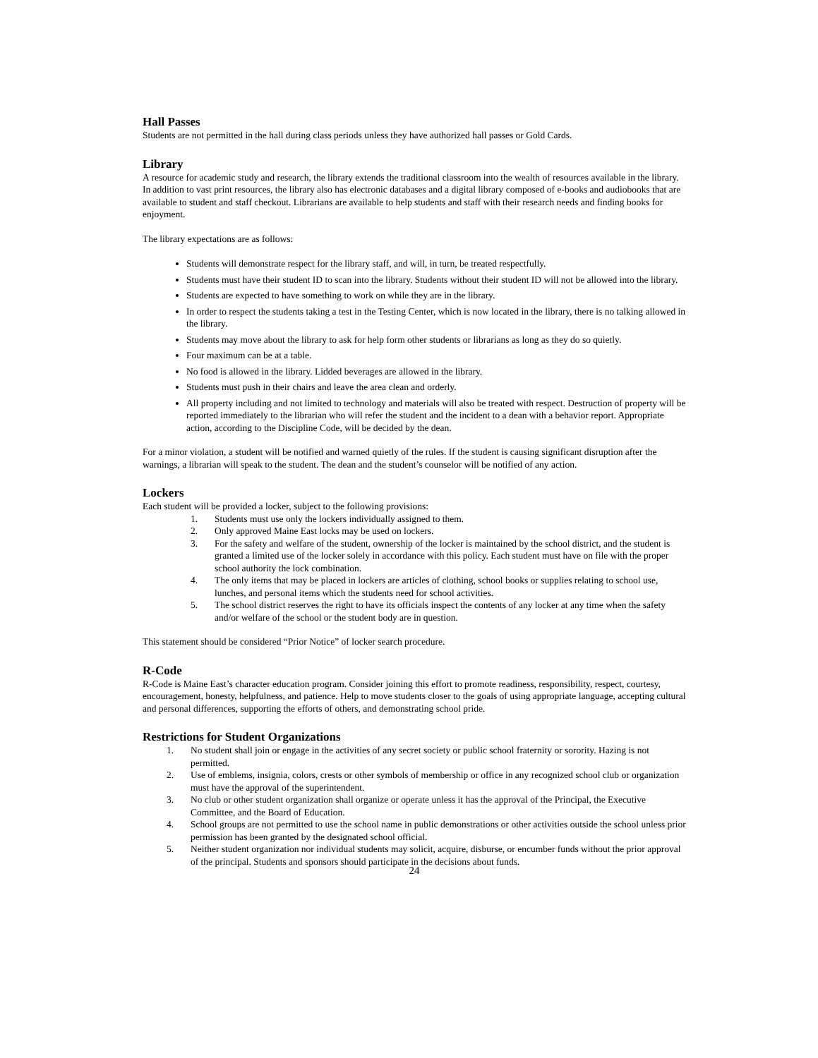Hall Passes
Students are not permitted in the hall during class periods unless they have authorized hall passes or Gold Cards.
Library
A resource for academic study and research, the library extends the traditional classroom into the wealth of resources available in the library. In addition to vast print resources, the library also has electronic databases and a digital library composed of e-books and audiobooks that are available to student and staff checkout. Librarians are available to help students and staff with their research needs and finding books for enjoyment.
The library expectations are as follows:
Students will demonstrate respect for the library staff, and will, in turn, be treated respectfully.
Students must have their student ID to scan into the library. Students without their student ID will not be allowed into the library.
Students are expected to have something to work on while they are in the library.
In order to respect the students taking a test in the Testing Center, which is now located in the library, there is no talking allowed in the library.
Students may move about the library to ask for help form other students or librarians as long as they do so quietly.
Four maximum can be at a table.
No food is allowed in the library. Lidded beverages are allowed in the library.
Students must push in their chairs and leave the area clean and orderly.
All property including and not limited to technology and materials will also be treated with respect. Destruction of property will be reported immediately to the librarian who will refer the student and the incident to a dean with a behavior report. Appropriate action, according to the Discipline Code, will be decided by the dean.
For a minor violation, a student will be notified and warned quietly of the rules. If the student is causing significant disruption after the warnings, a librarian will speak to the student. The dean and the student’s counselor will be notified of any action.
Lockers
Each student will be provided a locker, subject to the following provisions:
1. Students must use only the lockers individually assigned to them.
2. Only approved Maine East locks may be used on lockers.
3. For the safety and welfare of the student, ownership of the locker is maintained by the school district, and the student is granted a limited use of the locker solely in accordance with this policy. Each student must have on file with the proper school authority the lock combination.
4. The only items that may be placed in lockers are articles of clothing, school books or supplies relating to school use, lunches, and personal items which the students need for school activities.
5. The school district reserves the right to have its officials inspect the contents of any locker at any time when the safety and/or welfare of the school or the student body are in question.
This statement should be considered “Prior Notice” of locker search procedure.
R-Code
R-Code is Maine East’s character education program. Consider joining this effort to promote readiness, responsibility, respect, courtesy, encouragement, honesty, helpfulness, and patience. Help to move students closer to the goals of using appropriate language, accepting cultural and personal differences, supporting the efforts of others, and demonstrating school pride.
Restrictions for Student Organizations
1. No student shall join or engage in the activities of any secret society or public school fraternity or sorority. Hazing is not permitted.
2. Use of emblems, insignia, colors, crests or other symbols of membership or office in any recognized school club or organization must have the approval of the superintendent.
3. No club or other student organization shall organize or operate unless it has the approval of the Principal, the Executive Committee, and the Board of Education.
4. School groups are not permitted to use the school name in public demonstrations or other activities outside the school unless prior permission has been granted by the designated school official.
5. Neither student organization nor individual students may solicit, acquire, disburse, or encumber funds without the prior approval of the principal. Students and sponsors should participate in the decisions about funds.
24